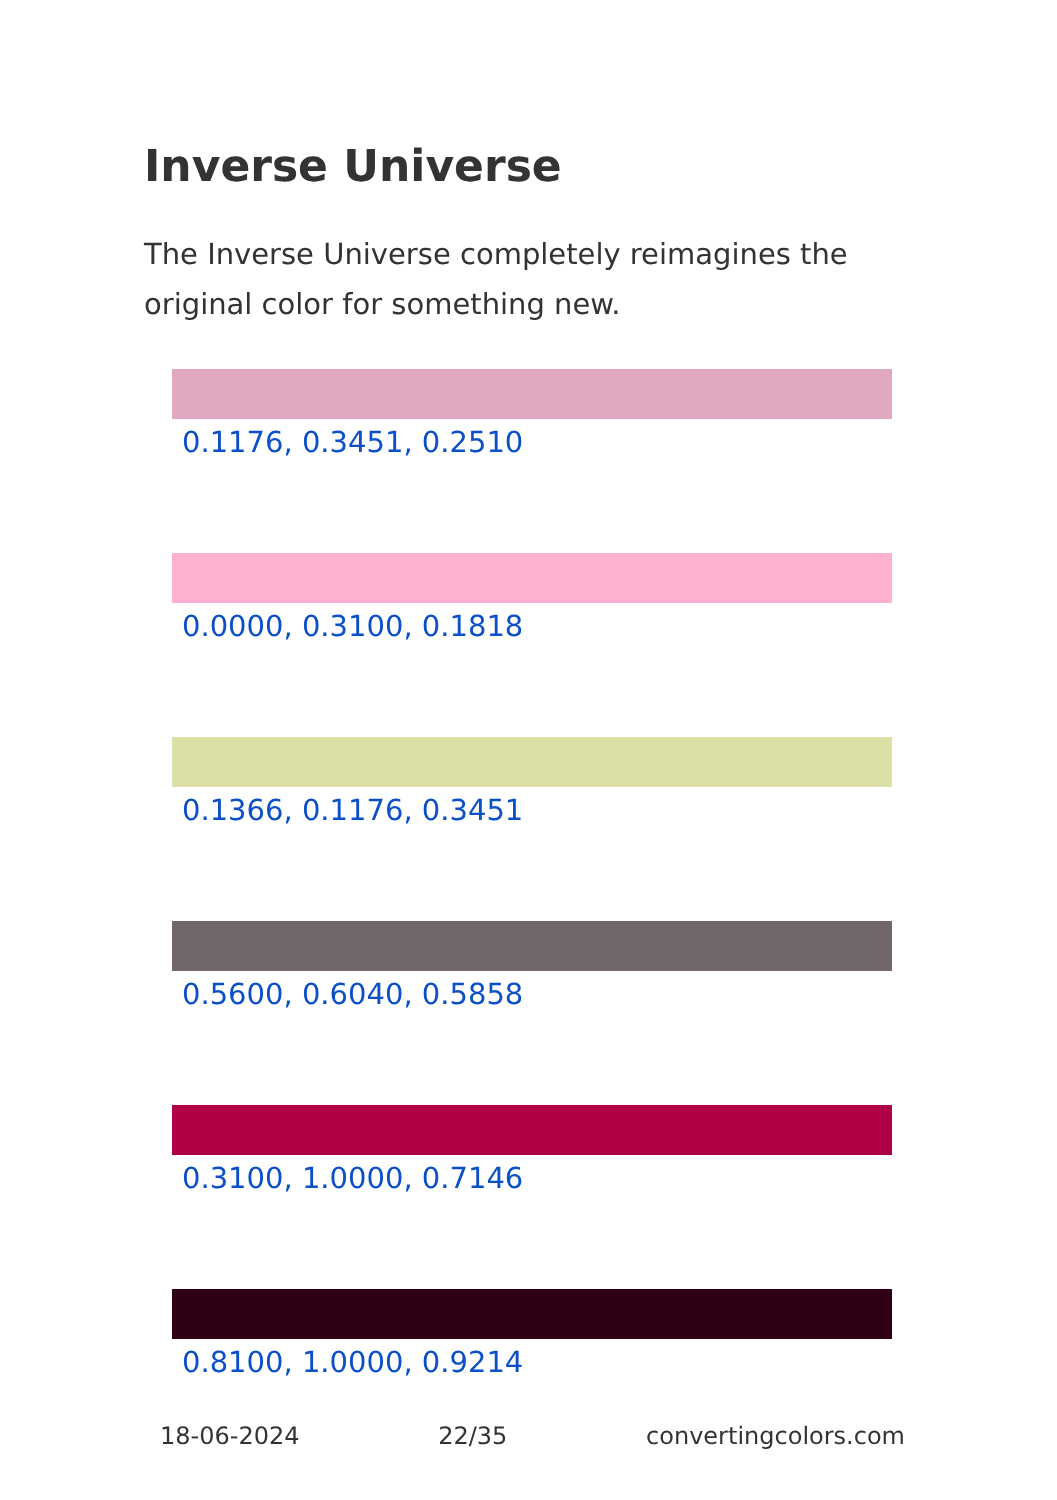Inverse Universe
The Inverse Universe completely reimagines the original color for something new.
0.1176, 0.3451, 0.2510
0.0000, 0.3100, 0.1818
0.1366, 0.1176, 0.3451
0.5600, 0.6040, 0.5858
0.3100, 1.0000, 0.7146
0.8100, 1.0000, 0.9214
18-06-2024 22/35 convertingcolors.com